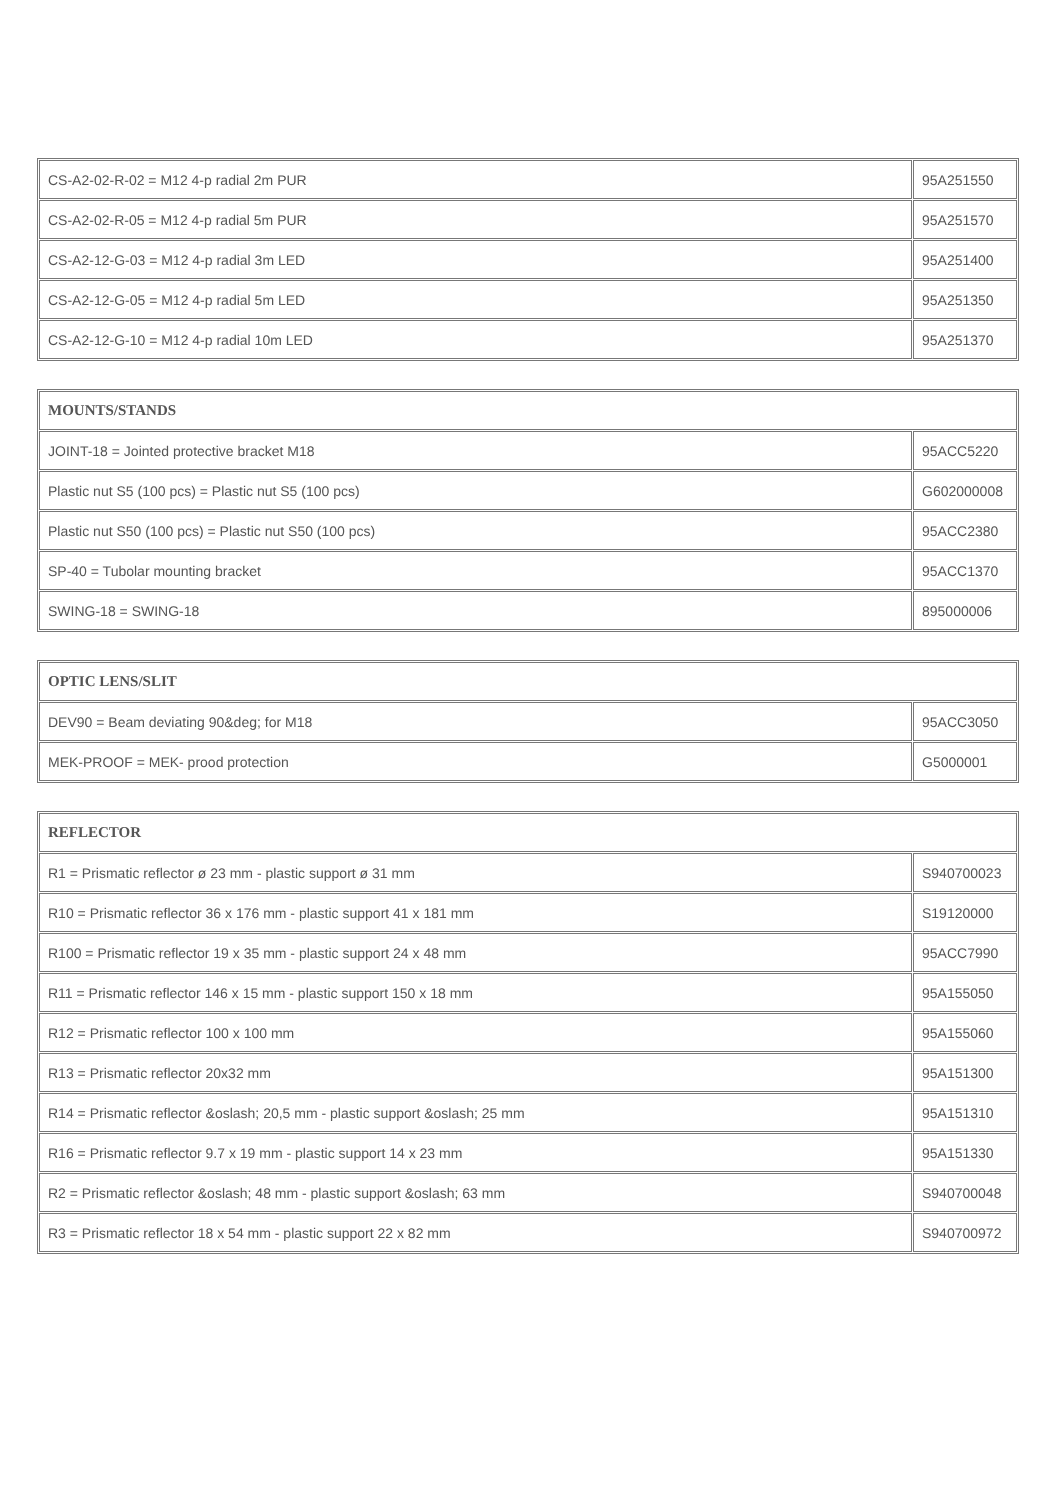| CS-A2-02-R-02 = M12 4-p radial 2m PUR | 95A251550 |
| CS-A2-02-R-05 = M12 4-p radial 5m PUR | 95A251570 |
| CS-A2-12-G-03 = M12 4-p radial 3m LED | 95A251400 |
| CS-A2-12-G-05 = M12 4-p radial 5m LED | 95A251350 |
| CS-A2-12-G-10 = M12 4-p radial 10m LED | 95A251370 |
| MOUNTS/STANDS | |
| --- | --- |
| JOINT-18 = Jointed protective bracket M18 | 95ACC5220 |
| Plastic nut S5 (100 pcs) = Plastic nut S5 (100 pcs) | G602000008 |
| Plastic nut S50 (100 pcs) = Plastic nut S50 (100 pcs) | 95ACC2380 |
| SP-40 = Tubolar mounting bracket | 95ACC1370 |
| SWING-18 = SWING-18 | 895000006 |
| OPTIC LENS/SLIT | |
| --- | --- |
| DEV90 = Beam deviating 90&deg; for M18 | 95ACC3050 |
| MEK-PROOF = MEK- prood protection | G5000001 |
| REFLECTOR | |
| --- | --- |
| R1 = Prismatic reflector ø 23 mm - plastic support ø 31 mm | S940700023 |
| R10 = Prismatic reflector 36 x 176 mm - plastic support 41 x 181 mm | S19120000 |
| R100 = Prismatic reflector 19 x 35 mm - plastic support 24 x 48 mm | 95ACC7990 |
| R11 = Prismatic reflector 146 x 15 mm - plastic support 150 x 18 mm | 95A155050 |
| R12 = Prismatic reflector 100 x 100 mm | 95A155060 |
| R13 = Prismatic reflector 20x32 mm | 95A151300 |
| R14 = Prismatic reflector &oslash; 20,5 mm - plastic support &oslash; 25 mm | 95A151310 |
| R16 = Prismatic reflector 9.7 x 19 mm - plastic support 14 x 23 mm | 95A151330 |
| R2 = Prismatic reflector &oslash; 48 mm - plastic support &oslash; 63 mm | S940700048 |
| R3 = Prismatic reflector 18 x 54 mm - plastic support 22 x 82 mm | S940700972 |